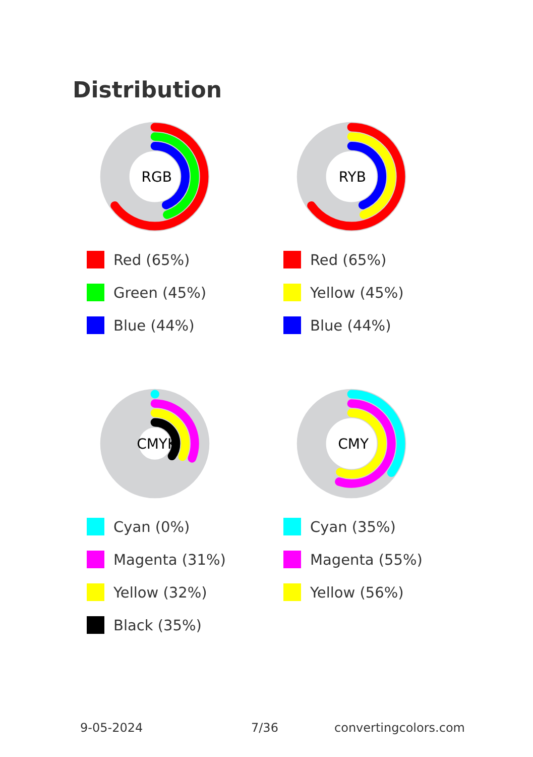Distribution
RGB
Red (65%)
Green (45%)
Blue (44%)
RYB
Red (65%)
Yellow (45%)
Blue (44%)
CMYK
Cyan (0%)
Magenta (31%)
Yellow (32%)
Black (35%)
CMY
Cyan (35%)
Magenta (55%)
Yellow (56%)
9-05-2024 7/36 convertingcolors.com